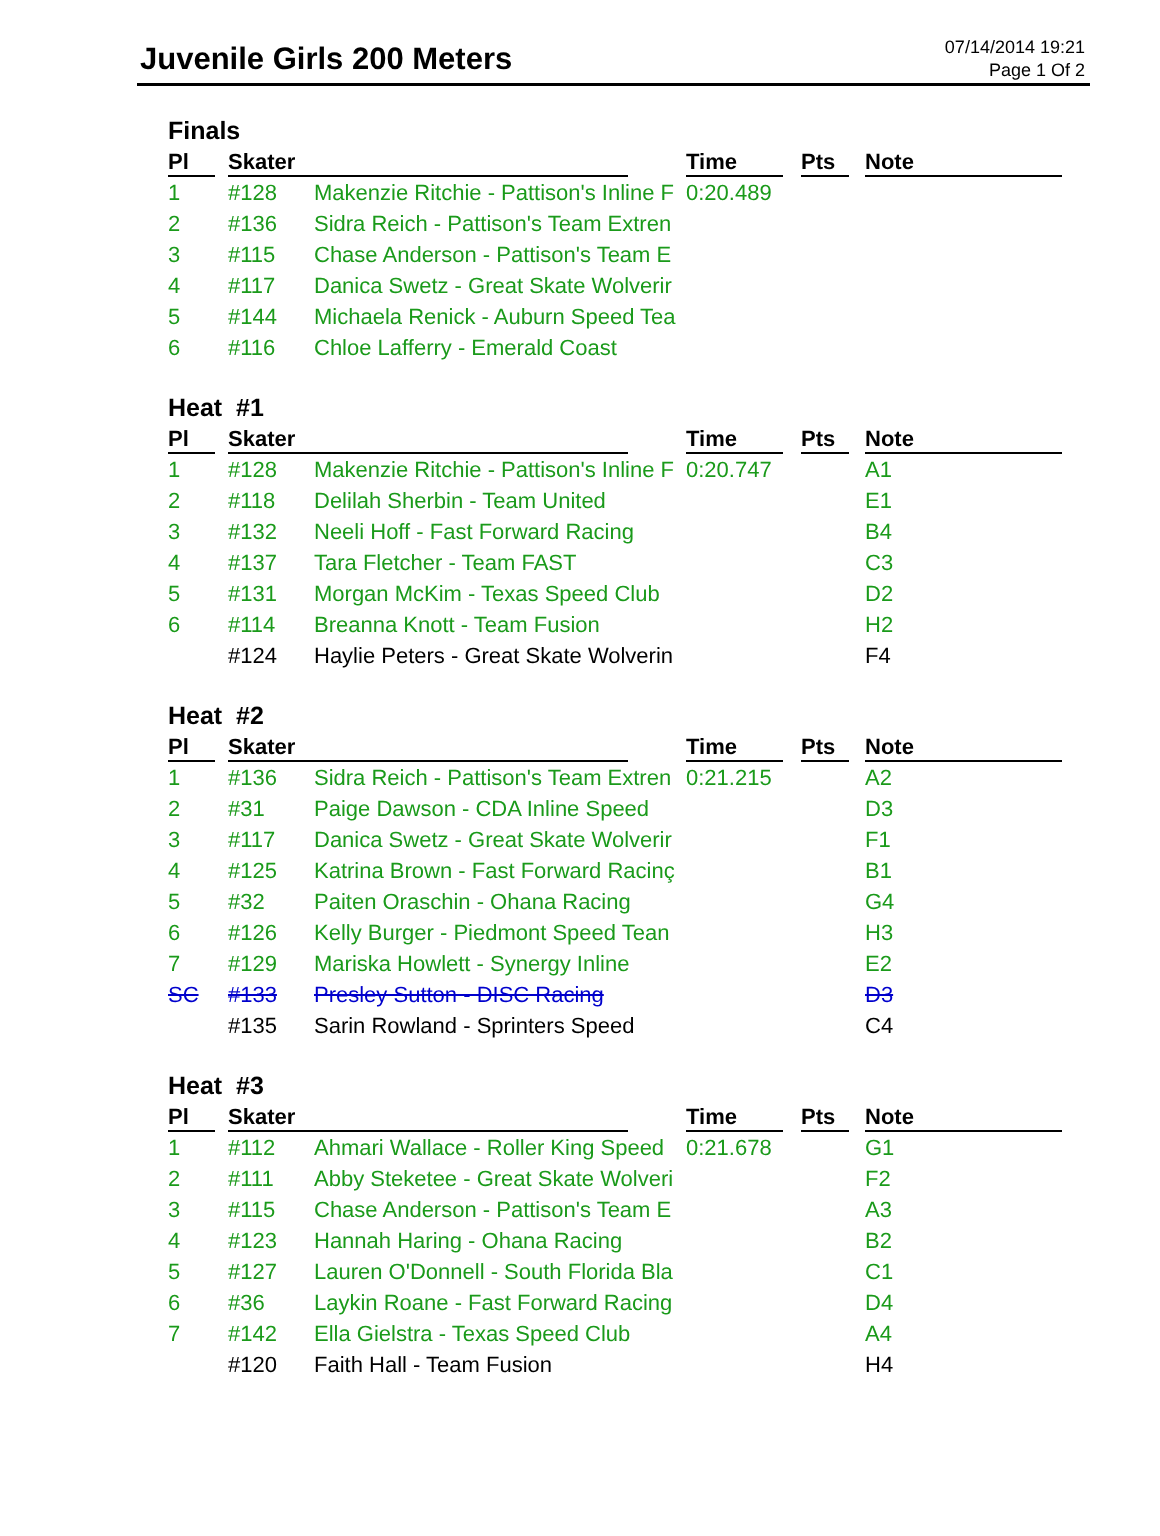Juvenile Girls 200 Meters
07/14/2014 19:21
Page 1 Of 2
Finals
| Pl | Skater | | Time | Pts | Note |
| --- | --- | --- | --- | --- | --- |
| 1 | #128 | Makenzie Ritchie - Pattison's Inline F | 0:20.489 | | |
| 2 | #136 | Sidra Reich - Pattison's Team Extren | | | |
| 3 | #115 | Chase Anderson - Pattison's Team E | | | |
| 4 | #117 | Danica Swetz - Great Skate Wolverir | | | |
| 5 | #144 | Michaela Renick - Auburn Speed Tea | | | |
| 6 | #116 | Chloe Lafferry - Emerald Coast | | | |
Heat #1
| Pl | Skater | | Time | Pts | Note |
| --- | --- | --- | --- | --- | --- |
| 1 | #128 | Makenzie Ritchie - Pattison's Inline F | 0:20.747 | | A1 |
| 2 | #118 | Delilah Sherbin - Team United | | | E1 |
| 3 | #132 | Neeli Hoff - Fast Forward Racing | | | B4 |
| 4 | #137 | Tara Fletcher - Team FAST | | | C3 |
| 5 | #131 | Morgan McKim - Texas Speed Club | | | D2 |
| 6 | #114 | Breanna Knott - Team Fusion | | | H2 |
| | #124 | Haylie Peters - Great Skate Wolverin | | | F4 |
Heat #2
| Pl | Skater | | Time | Pts | Note |
| --- | --- | --- | --- | --- | --- |
| 1 | #136 | Sidra Reich - Pattison's Team Extren | 0:21.215 | | A2 |
| 2 | #31 | Paige Dawson - CDA Inline Speed | | | D3 |
| 3 | #117 | Danica Swetz - Great Skate Wolverir | | | F1 |
| 4 | #125 | Katrina Brown - Fast Forward Racinç | | | B1 |
| 5 | #32 | Paiten Oraschin - Ohana Racing | | | G4 |
| 6 | #126 | Kelly Burger - Piedmont Speed Tean | | | H3 |
| 7 | #129 | Mariska Howlett - Synergy Inline | | | E2 |
| SC | #133 | Presley Sutton - DISC Racing | | | D3 |
| | #135 | Sarin Rowland - Sprinters Speed | | | C4 |
Heat #3
| Pl | Skater | | Time | Pts | Note |
| --- | --- | --- | --- | --- | --- |
| 1 | #112 | Ahmari Wallace - Roller King Speed | 0:21.678 | | G1 |
| 2 | #111 | Abby Steketee - Great Skate Wolveri | | | F2 |
| 3 | #115 | Chase Anderson - Pattison's Team E | | | A3 |
| 4 | #123 | Hannah Haring - Ohana Racing | | | B2 |
| 5 | #127 | Lauren O'Donnell - South Florida Bla | | | C1 |
| 6 | #36 | Laykin Roane - Fast Forward Racing | | | D4 |
| 7 | #142 | Ella Gielstra - Texas Speed Club | | | A4 |
| | #120 | Faith Hall - Team Fusion | | | H4 |